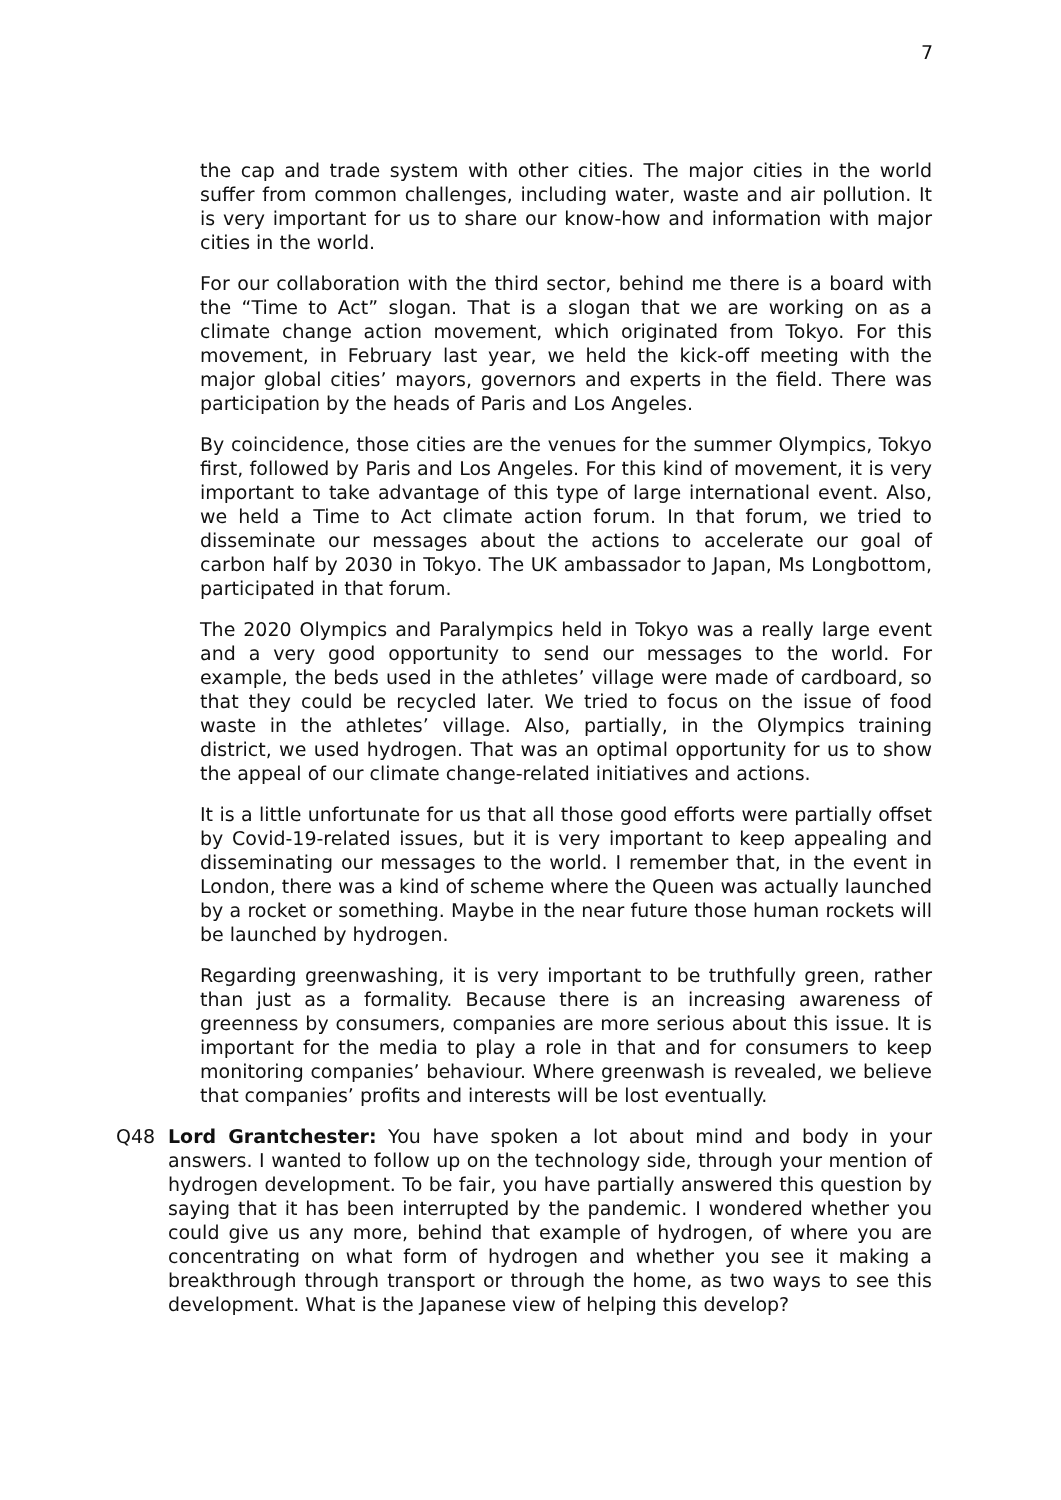7
the cap and trade system with other cities. The major cities in the world suffer from common challenges, including water, waste and air pollution. It is very important for us to share our know-how and information with major cities in the world.
For our collaboration with the third sector, behind me there is a board with the “Time to Act” slogan. That is a slogan that we are working on as a climate change action movement, which originated from Tokyo. For this movement, in February last year, we held the kick-off meeting with the major global cities’ mayors, governors and experts in the field. There was participation by the heads of Paris and Los Angeles.
By coincidence, those cities are the venues for the summer Olympics, Tokyo first, followed by Paris and Los Angeles. For this kind of movement, it is very important to take advantage of this type of large international event. Also, we held a Time to Act climate action forum. In that forum, we tried to disseminate our messages about the actions to accelerate our goal of carbon half by 2030 in Tokyo. The UK ambassador to Japan, Ms Longbottom, participated in that forum.
The 2020 Olympics and Paralympics held in Tokyo was a really large event and a very good opportunity to send our messages to the world. For example, the beds used in the athletes’ village were made of cardboard, so that they could be recycled later. We tried to focus on the issue of food waste in the athletes’ village. Also, partially, in the Olympics training district, we used hydrogen. That was an optimal opportunity for us to show the appeal of our climate change-related initiatives and actions.
It is a little unfortunate for us that all those good efforts were partially offset by Covid-19-related issues, but it is very important to keep appealing and disseminating our messages to the world. I remember that, in the event in London, there was a kind of scheme where the Queen was actually launched by a rocket or something. Maybe in the near future those human rockets will be launched by hydrogen.
Regarding greenwashing, it is very important to be truthfully green, rather than just as a formality. Because there is an increasing awareness of greenness by consumers, companies are more serious about this issue. It is important for the media to play a role in that and for consumers to keep monitoring companies’ behaviour. Where greenwash is revealed, we believe that companies’ profits and interests will be lost eventually.
Q48 Lord Grantchester: You have spoken a lot about mind and body in your answers. I wanted to follow up on the technology side, through your mention of hydrogen development. To be fair, you have partially answered this question by saying that it has been interrupted by the pandemic. I wondered whether you could give us any more, behind that example of hydrogen, of where you are concentrating on what form of hydrogen and whether you see it making a breakthrough through transport or through the home, as two ways to see this development. What is the Japanese view of helping this develop?